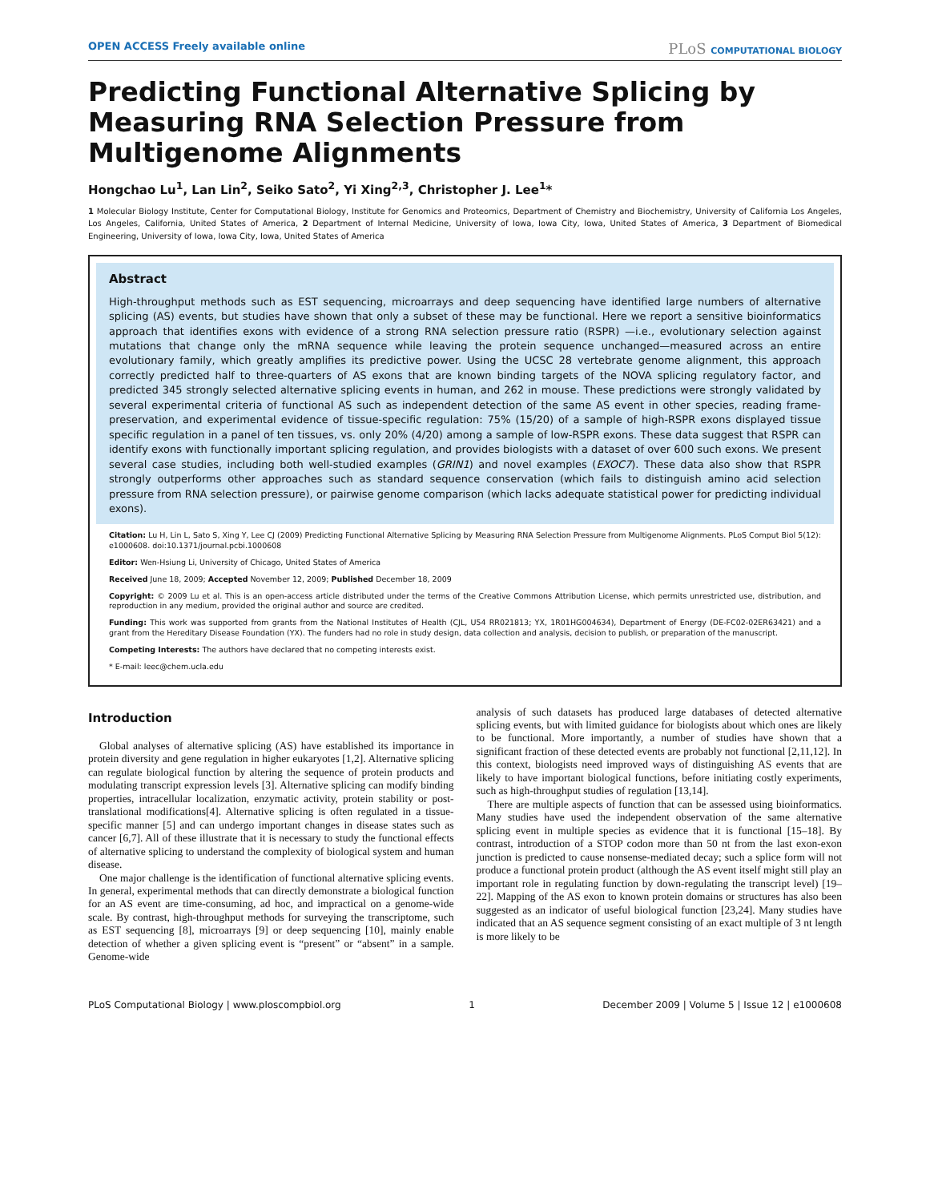OPEN ACCESS Freely available online
PLoS COMPUTATIONAL BIOLOGY
Predicting Functional Alternative Splicing by Measuring RNA Selection Pressure from Multigenome Alignments
Hongchao Lu<sup>1</sup>, Lan Lin<sup>2</sup>, Seiko Sato<sup>2</sup>, Yi Xing<sup>2,3</sup>, Christopher J. Lee<sup>1</sup>*
1 Molecular Biology Institute, Center for Computational Biology, Institute for Genomics and Proteomics, Department of Chemistry and Biochemistry, University of California Los Angeles, Los Angeles, California, United States of America, 2 Department of Internal Medicine, University of Iowa, Iowa City, Iowa, United States of America, 3 Department of Biomedical Engineering, University of Iowa, Iowa City, Iowa, United States of America
Abstract
High-throughput methods such as EST sequencing, microarrays and deep sequencing have identified large numbers of alternative splicing (AS) events, but studies have shown that only a subset of these may be functional. Here we report a sensitive bioinformatics approach that identifies exons with evidence of a strong RNA selection pressure ratio (RSPR) —i.e., evolutionary selection against mutations that change only the mRNA sequence while leaving the protein sequence unchanged—measured across an entire evolutionary family, which greatly amplifies its predictive power. Using the UCSC 28 vertebrate genome alignment, this approach correctly predicted half to three-quarters of AS exons that are known binding targets of the NOVA splicing regulatory factor, and predicted 345 strongly selected alternative splicing events in human, and 262 in mouse. These predictions were strongly validated by several experimental criteria of functional AS such as independent detection of the same AS event in other species, reading frame-preservation, and experimental evidence of tissue-specific regulation: 75% (15/20) of a sample of high-RSPR exons displayed tissue specific regulation in a panel of ten tissues, vs. only 20% (4/20) among a sample of low-RSPR exons. These data suggest that RSPR can identify exons with functionally important splicing regulation, and provides biologists with a dataset of over 600 such exons. We present several case studies, including both well-studied examples (GRIN1) and novel examples (EXOC7). These data also show that RSPR strongly outperforms other approaches such as standard sequence conservation (which fails to distinguish amino acid selection pressure from RNA selection pressure), or pairwise genome comparison (which lacks adequate statistical power for predicting individual exons).
Citation: Lu H, Lin L, Sato S, Xing Y, Lee CJ (2009) Predicting Functional Alternative Splicing by Measuring RNA Selection Pressure from Multigenome Alignments. PLoS Comput Biol 5(12): e1000608. doi:10.1371/journal.pcbi.1000608
Editor: Wen-Hsiung Li, University of Chicago, United States of America
Received June 18, 2009; Accepted November 12, 2009; Published December 18, 2009
Copyright: © 2009 Lu et al. This is an open-access article distributed under the terms of the Creative Commons Attribution License, which permits unrestricted use, distribution, and reproduction in any medium, provided the original author and source are credited.
Funding: This work was supported from grants from the National Institutes of Health (CJL, U54 RR021813; YX, 1R01HG004634), Department of Energy (DE-FC02-02ER63421) and a grant from the Hereditary Disease Foundation (YX). The funders had no role in study design, data collection and analysis, decision to publish, or preparation of the manuscript.
Competing Interests: The authors have declared that no competing interests exist.
* E-mail: leec@chem.ucla.edu
Introduction
Global analyses of alternative splicing (AS) have established its importance in protein diversity and gene regulation in higher eukaryotes [1,2]. Alternative splicing can regulate biological function by altering the sequence of protein products and modulating transcript expression levels [3]. Alternative splicing can modify binding properties, intracellular localization, enzymatic activity, protein stability or post-translational modifications[4]. Alternative splicing is often regulated in a tissue-specific manner [5] and can undergo important changes in disease states such as cancer [6,7]. All of these illustrate that it is necessary to study the functional effects of alternative splicing to understand the complexity of biological system and human disease.
One major challenge is the identification of functional alternative splicing events. In general, experimental methods that can directly demonstrate a biological function for an AS event are time-consuming, ad hoc, and impractical on a genome-wide scale. By contrast, high-throughput methods for surveying the transcriptome, such as EST sequencing [8], microarrays [9] or deep sequencing [10], mainly enable detection of whether a given splicing event is “present” or “absent” in a sample. Genome-wide
analysis of such datasets has produced large databases of detected alternative splicing events, but with limited guidance for biologists about which ones are likely to be functional. More importantly, a number of studies have shown that a significant fraction of these detected events are probably not functional [2,11,12]. In this context, biologists need improved ways of distinguishing AS events that are likely to have important biological functions, before initiating costly experiments, such as high-throughput studies of regulation [13,14].
There are multiple aspects of function that can be assessed using bioinformatics. Many studies have used the independent observation of the same alternative splicing event in multiple species as evidence that it is functional [15–18]. By contrast, introduction of a STOP codon more than 50 nt from the last exon-exon junction is predicted to cause nonsense-mediated decay; such a splice form will not produce a functional protein product (although the AS event itself might still play an important role in regulating function by down-regulating the transcript level) [19–22]. Mapping of the AS exon to known protein domains or structures has also been suggested as an indicator of useful biological function [23,24]. Many studies have indicated that an AS sequence segment consisting of an exact multiple of 3 nt length is more likely to be
PLoS Computational Biology | www.ploscompbiol.org 1 December 2009 | Volume 5 | Issue 12 | e1000608